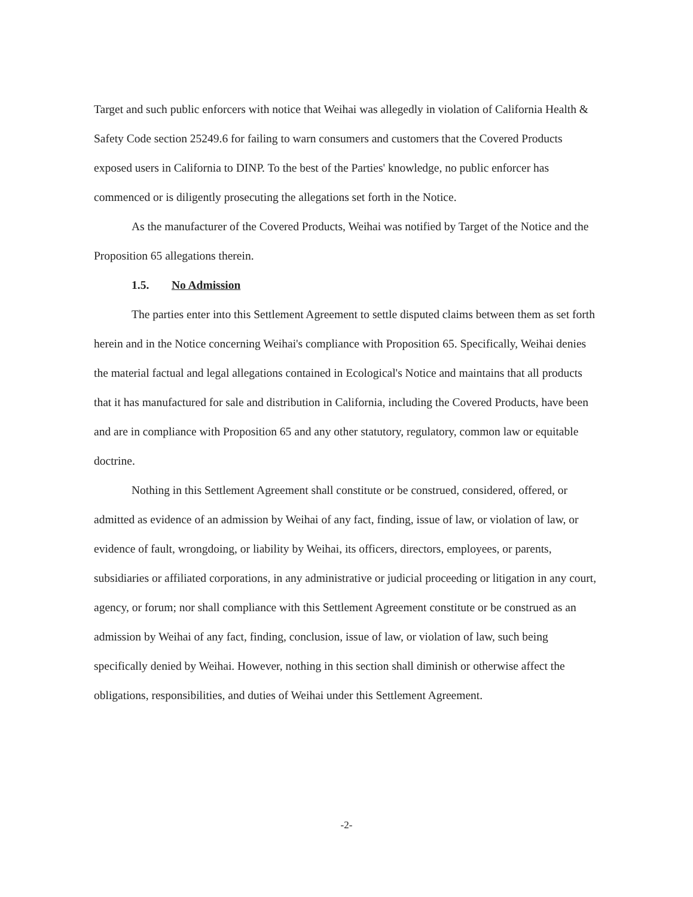Target and such public enforcers with notice that Weihai was allegedly in violation of California Health & Safety Code section 25249.6 for failing to warn consumers and customers that the Covered Products exposed users in California to DINP. To the best of the Parties' knowledge, no public enforcer has commenced or is diligently prosecuting the allegations set forth in the Notice.
As the manufacturer of the Covered Products, Weihai was notified by Target of the Notice and the Proposition 65 allegations therein.
1.5. No Admission
The parties enter into this Settlement Agreement to settle disputed claims between them as set forth herein and in the Notice concerning Weihai's compliance with Proposition 65. Specifically, Weihai denies the material factual and legal allegations contained in Ecological's Notice and maintains that all products that it has manufactured for sale and distribution in California, including the Covered Products, have been and are in compliance with Proposition 65 and any other statutory, regulatory, common law or equitable doctrine.
Nothing in this Settlement Agreement shall constitute or be construed, considered, offered, or admitted as evidence of an admission by Weihai of any fact, finding, issue of law, or violation of law, or evidence of fault, wrongdoing, or liability by Weihai, its officers, directors, employees, or parents, subsidiaries or affiliated corporations, in any administrative or judicial proceeding or litigation in any court, agency, or forum; nor shall compliance with this Settlement Agreement constitute or be construed as an admission by Weihai of any fact, finding, conclusion, issue of law, or violation of law, such being specifically denied by Weihai. However, nothing in this section shall diminish or otherwise affect the obligations, responsibilities, and duties of Weihai under this Settlement Agreement.
-2-